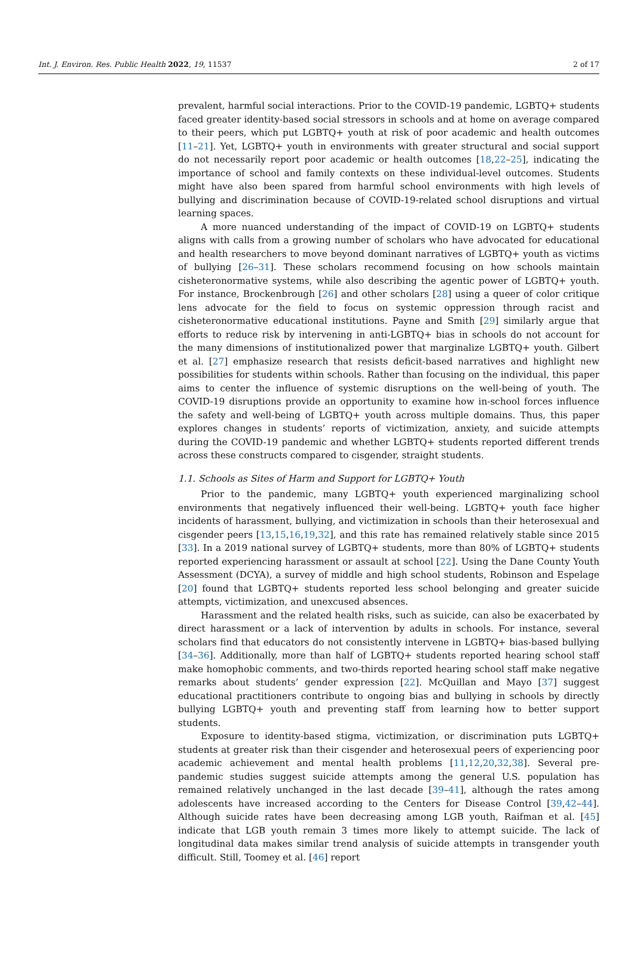Int. J. Environ. Res. Public Health 2022, 19, 11537 2 of 17
prevalent, harmful social interactions. Prior to the COVID-19 pandemic, LGBTQ+ students faced greater identity-based social stressors in schools and at home on average compared to their peers, which put LGBTQ+ youth at risk of poor academic and health outcomes [11–21]. Yet, LGBTQ+ youth in environments with greater structural and social support do not necessarily report poor academic or health outcomes [18,22–25], indicating the importance of school and family contexts on these individual-level outcomes. Students might have also been spared from harmful school environments with high levels of bullying and discrimination because of COVID-19-related school disruptions and virtual learning spaces.
A more nuanced understanding of the impact of COVID-19 on LGBTQ+ students aligns with calls from a growing number of scholars who have advocated for educational and health researchers to move beyond dominant narratives of LGBTQ+ youth as victims of bullying [26–31]. These scholars recommend focusing on how schools maintain cisheteronormative systems, while also describing the agentic power of LGBTQ+ youth. For instance, Brockenbrough [26] and other scholars [28] using a queer of color critique lens advocate for the field to focus on systemic oppression through racist and cisheteronormative educational institutions. Payne and Smith [29] similarly argue that efforts to reduce risk by intervening in anti-LGBTQ+ bias in schools do not account for the many dimensions of institutionalized power that marginalize LGBTQ+ youth. Gilbert et al. [27] emphasize research that resists deficit-based narratives and highlight new possibilities for students within schools. Rather than focusing on the individual, this paper aims to center the influence of systemic disruptions on the well-being of youth. The COVID-19 disruptions provide an opportunity to examine how in-school forces influence the safety and well-being of LGBTQ+ youth across multiple domains. Thus, this paper explores changes in students’ reports of victimization, anxiety, and suicide attempts during the COVID-19 pandemic and whether LGBTQ+ students reported different trends across these constructs compared to cisgender, straight students.
1.1. Schools as Sites of Harm and Support for LGBTQ+ Youth
Prior to the pandemic, many LGBTQ+ youth experienced marginalizing school environments that negatively influenced their well-being. LGBTQ+ youth face higher incidents of harassment, bullying, and victimization in schools than their heterosexual and cisgender peers [13,15,16,19,32], and this rate has remained relatively stable since 2015 [33]. In a 2019 national survey of LGBTQ+ students, more than 80% of LGBTQ+ students reported experiencing harassment or assault at school [22]. Using the Dane County Youth Assessment (DCYA), a survey of middle and high school students, Robinson and Espelage [20] found that LGBTQ+ students reported less school belonging and greater suicide attempts, victimization, and unexcused absences.
Harassment and the related health risks, such as suicide, can also be exacerbated by direct harassment or a lack of intervention by adults in schools. For instance, several scholars find that educators do not consistently intervene in LGBTQ+ bias-based bullying [34–36]. Additionally, more than half of LGBTQ+ students reported hearing school staff make homophobic comments, and two-thirds reported hearing school staff make negative remarks about students’ gender expression [22]. McQuillan and Mayo [37] suggest educational practitioners contribute to ongoing bias and bullying in schools by directly bullying LGBTQ+ youth and preventing staff from learning how to better support students.
Exposure to identity-based stigma, victimization, or discrimination puts LGBTQ+ students at greater risk than their cisgender and heterosexual peers of experiencing poor academic achievement and mental health problems [11,12,20,32,38]. Several pre-pandemic studies suggest suicide attempts among the general U.S. population has remained relatively unchanged in the last decade [39–41], although the rates among adolescents have increased according to the Centers for Disease Control [39,42–44]. Although suicide rates have been decreasing among LGB youth, Raifman et al. [45] indicate that LGB youth remain 3 times more likely to attempt suicide. The lack of longitudinal data makes similar trend analysis of suicide attempts in transgender youth difficult. Still, Toomey et al. [46] report